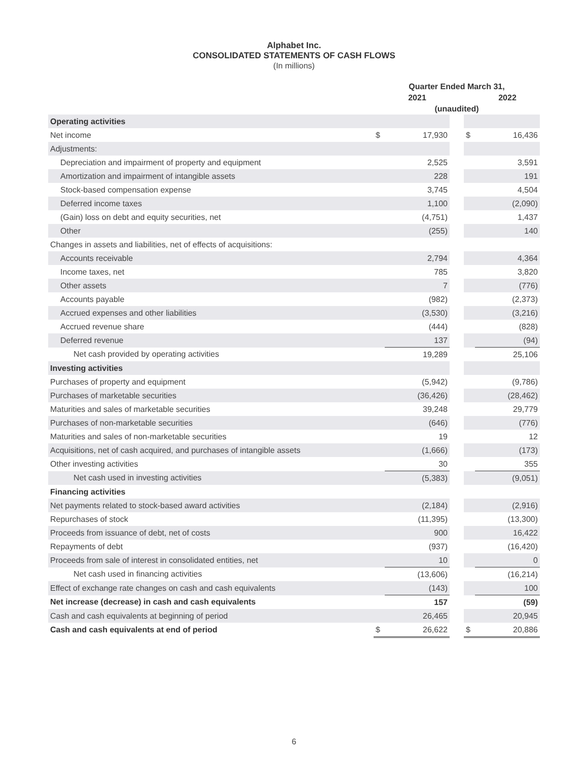Alphabet Inc.
CONSOLIDATED STATEMENTS OF CASH FLOWS
(In millions)
| | Quarter Ended March 31, | | | | |
| --- | --- | --- | --- | --- | --- |
| | | 2021 | | | 2022 |
| | (unaudited) | | | | |
| Operating activities | | | | | |
| Net income | $ | 17,930 | | $ | 16,436 |
| Adjustments: | | | | | |
| Depreciation and impairment of property and equipment | | 2,525 | | | 3,591 |
| Amortization and impairment of intangible assets | | 228 | | | 191 |
| Stock-based compensation expense | | 3,745 | | | 4,504 |
| Deferred income taxes | | 1,100 | | | (2,090) |
| (Gain) loss on debt and equity securities, net | | (4,751) | | | 1,437 |
| Other | | (255) | | | 140 |
| Changes in assets and liabilities, net of effects of acquisitions: | | | | | |
| Accounts receivable | | 2,794 | | | 4,364 |
| Income taxes, net | | 785 | | | 3,820 |
| Other assets | | 7 | | | (776) |
| Accounts payable | | (982) | | | (2,373) |
| Accrued expenses and other liabilities | | (3,530) | | | (3,216) |
| Accrued revenue share | | (444) | | | (828) |
| Deferred revenue | | 137 | | | (94) |
| Net cash provided by operating activities | | 19,289 | | | 25,106 |
| Investing activities | | | | | |
| Purchases of property and equipment | | (5,942) | | | (9,786) |
| Purchases of marketable securities | | (36,426) | | | (28,462) |
| Maturities and sales of marketable securities | | 39,248 | | | 29,779 |
| Purchases of non-marketable securities | | (646) | | | (776) |
| Maturities and sales of non-marketable securities | | 19 | | | 12 |
| Acquisitions, net of cash acquired, and purchases of intangible assets | | (1,666) | | | (173) |
| Other investing activities | | 30 | | | 355 |
| Net cash used in investing activities | | (5,383) | | | (9,051) |
| Financing activities | | | | | |
| Net payments related to stock-based award activities | | (2,184) | | | (2,916) |
| Repurchases of stock | | (11,395) | | | (13,300) |
| Proceeds from issuance of debt, net of costs | | 900 | | | 16,422 |
| Repayments of debt | | (937) | | | (16,420) |
| Proceeds from sale of interest in consolidated entities, net | | 10 | | | 0 |
| Net cash used in financing activities | | (13,606) | | | (16,214) |
| Effect of exchange rate changes on cash and cash equivalents | | (143) | | | 100 |
| Net increase (decrease) in cash and cash equivalents | | 157 | | | (59) |
| Cash and cash equivalents at beginning of period | | 26,465 | | | 20,945 |
| Cash and cash equivalents at end of period | $ | 26,622 | | $ | 20,886 |
6